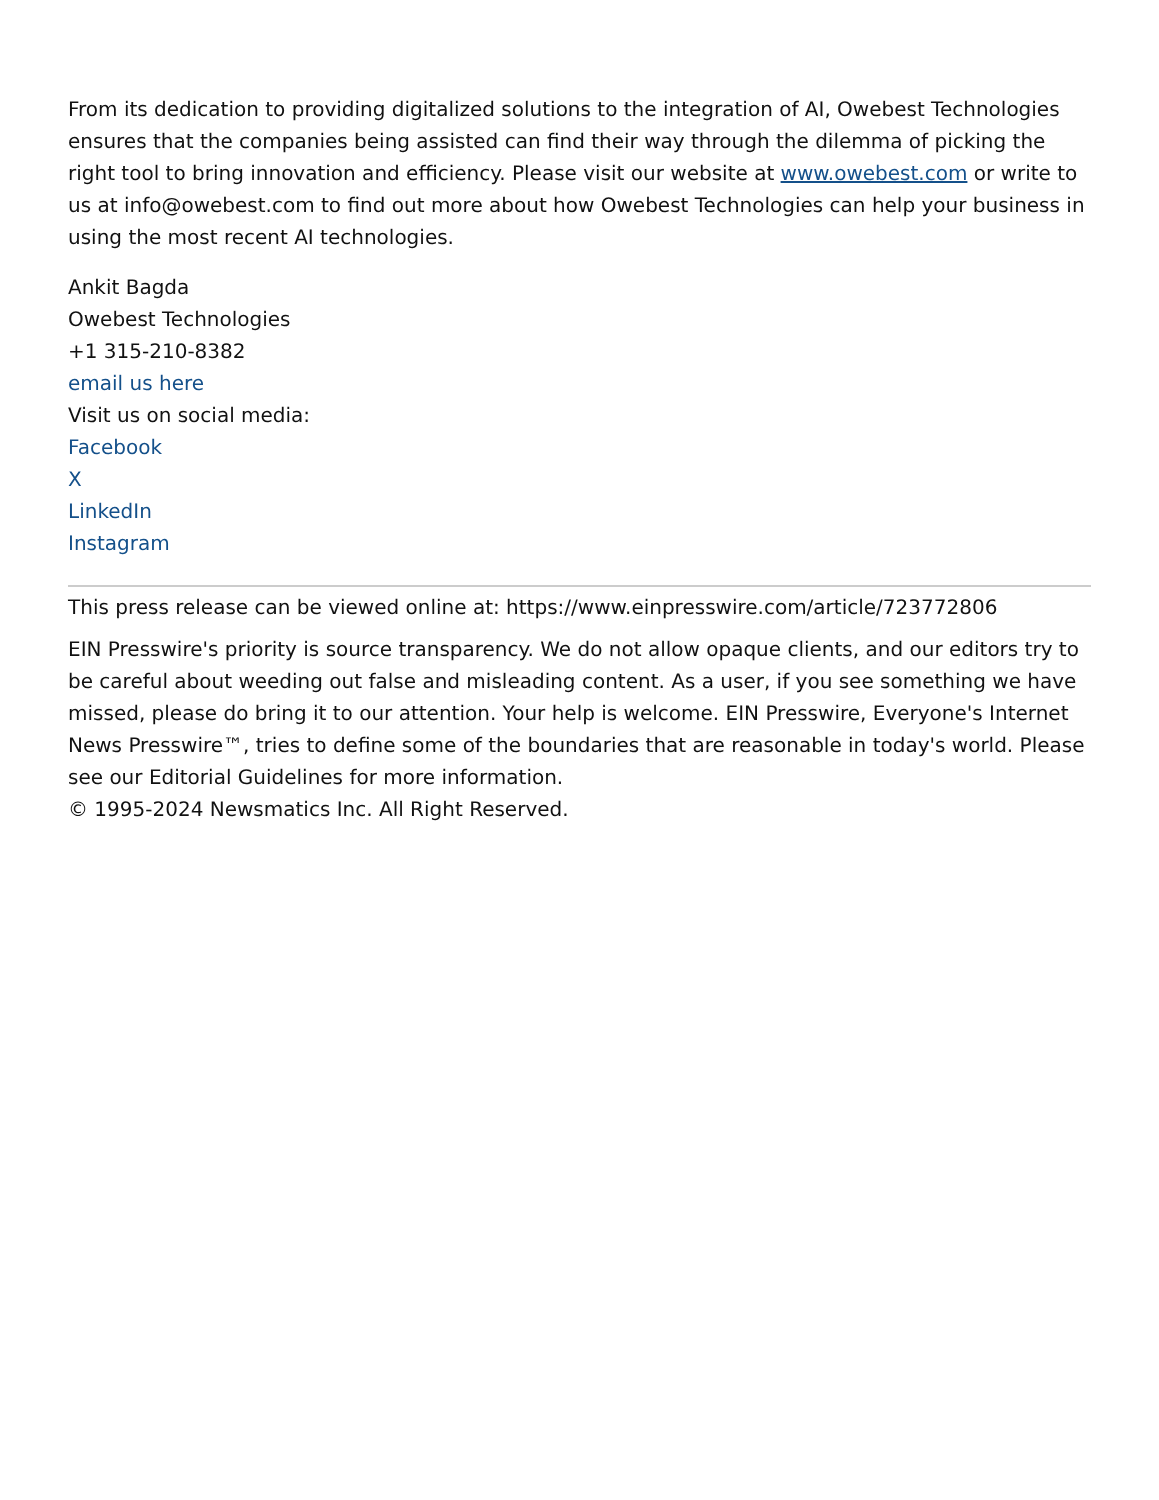From its dedication to providing digitalized solutions to the integration of AI, Owebest Technologies ensures that the companies being assisted can find their way through the dilemma of picking the right tool to bring innovation and efficiency. Please visit our website at www.owebest.com or write to us at info@owebest.com to find out more about how Owebest Technologies can help your business in using the most recent AI technologies.
Ankit Bagda
Owebest Technologies
+1 315-210-8382
email us here
Visit us on social media:
Facebook
X
LinkedIn
Instagram
This press release can be viewed online at: https://www.einpresswire.com/article/723772806
EIN Presswire's priority is source transparency. We do not allow opaque clients, and our editors try to be careful about weeding out false and misleading content. As a user, if you see something we have missed, please do bring it to our attention. Your help is welcome. EIN Presswire, Everyone's Internet News Presswire™, tries to define some of the boundaries that are reasonable in today's world. Please see our Editorial Guidelines for more information.
© 1995-2024 Newsmatics Inc. All Right Reserved.